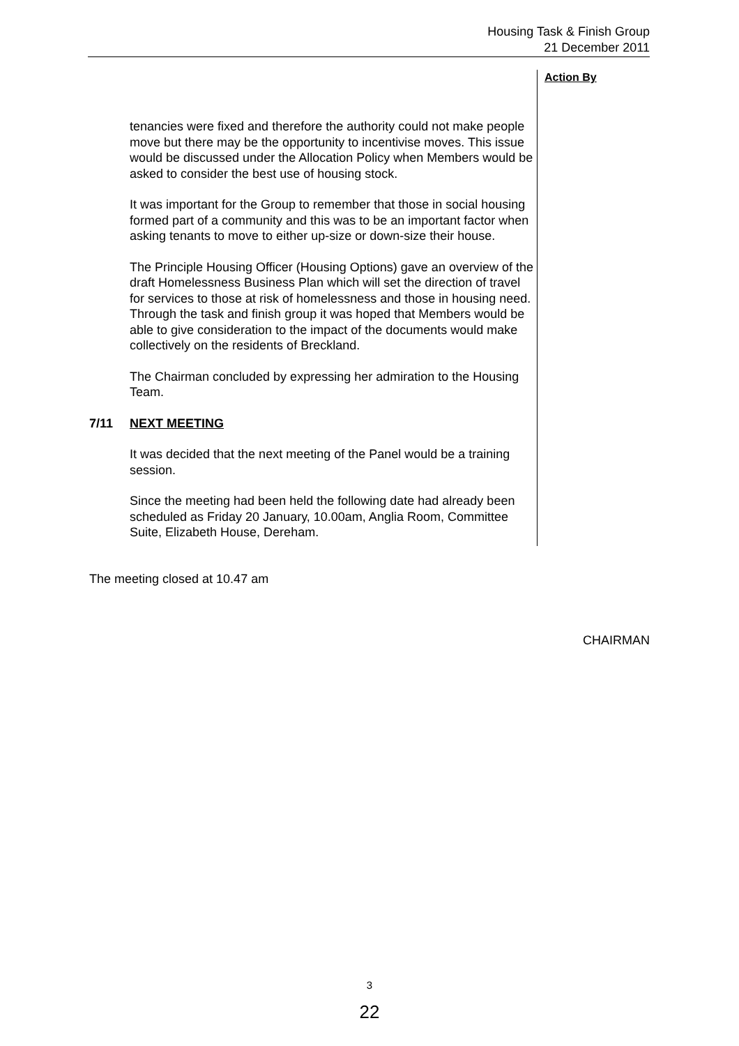Housing Task & Finish Group
21 December 2011
tenancies were fixed and therefore the authority could not make people move but there may be the opportunity to incentivise moves. This issue would be discussed under the Allocation Policy when Members would be asked to consider the best use of housing stock.
It was important for the Group to remember that those in social housing formed part of a community and this was to be an important factor when asking tenants to move to either up-size or down-size their house.
The Principle Housing Officer (Housing Options) gave an overview of the draft Homelessness Business Plan which will set the direction of travel for services to those at risk of homelessness and those in housing need. Through the task and finish group it was hoped that Members would be able to give consideration to the impact of the documents would make collectively on the residents of Breckland.
The Chairman concluded by expressing her admiration to the Housing Team.
7/11 NEXT MEETING
It was decided that the next meeting of the Panel would be a training session.
Since the meeting had been held the following date had already been scheduled as Friday 20 January, 10.00am, Anglia Room, Committee Suite, Elizabeth House, Dereham.
Action By
The meeting closed at 10.47 am
CHAIRMAN
3
22